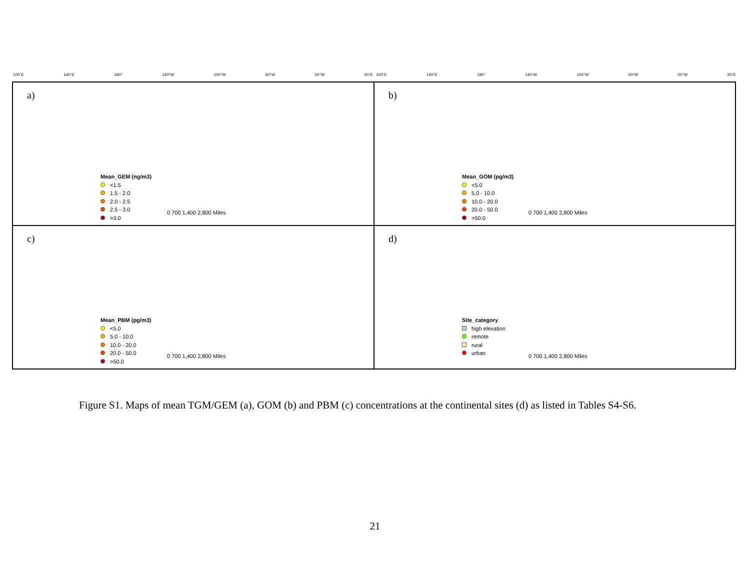100°E 140°E 180° 140°W 100°W 60°W 20°W 20°E 100°E 140°E 180° 140°W 100°W 60°W 20°W 20°E
a)
Mean_GEM (ng/m3)
<1.5
1.5 - 2.0
2.0 - 2.5
2.5 - 3.0
>3.0
0 700 1,400 2,800 Miles
b)
Mean_GOM (pg/m3)
<5.0
5.0 - 10.0
10.0 - 20.0
20.0 - 50.0
>50.0
0 700 1,400 2,800 Miles
c)
Mean_PBM (pg/m3)
<5.0
5.0 - 10.0
10.0 - 20.0
20.0 - 50.0
>50.0
0 700 1,400 2,800 Miles
d)
Site_category
high elevation
remote
rural
urban
0 700 1,400 2,800 Miles
Figure S1. Maps of mean TGM/GEM (a), GOM (b) and PBM (c) concentrations at the continental sites (d) as listed in Tables S4-S6.
21